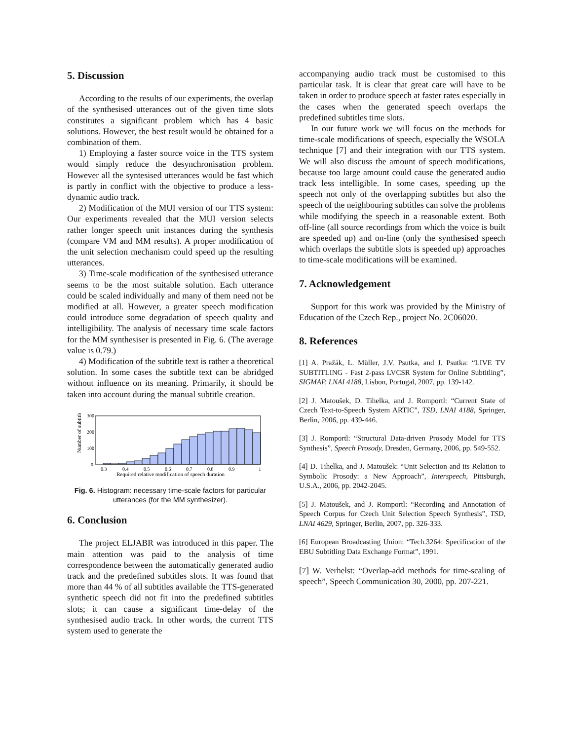5. Discussion
According to the results of our experiments, the overlap of the synthesised utterances out of the given time slots constitutes a significant problem which has 4 basic solutions. However, the best result would be obtained for a combination of them.
1) Employing a faster source voice in the TTS system would simply reduce the desynchronisation problem. However all the syntesised utterances would be fast which is partly in conflict with the objective to produce a less-dynamic audio track.
2) Modification of the MUI version of our TTS system: Our experiments revealed that the MUI version selects rather longer speech unit instances during the synthesis (compare VM and MM results). A proper modification of the unit selection mechanism could speed up the resulting utterances.
3) Time-scale modification of the synthesised utterance seems to be the most suitable solution. Each utterance could be scaled individually and many of them need not be modified at all. However, a greater speech modification could introduce some degradation of speech quality and intelligibility. The analysis of necessary time scale factors for the MM synthesiser is presented in Fig. 6. (The average value is 0.79.)
4) Modification of the subtitle text is rather a theoretical solution. In some cases the subtitle text can be abridged without influence on its meaning. Primarily, it should be taken into account during the manual subtitle creation.
Number of subtitles
300
200
100
0
0.3
0.4
0.5
0.6
0.7
0.8
0.9
1
Required relative modification of speech duration
Fig. 6. Histogram: necessary time-scale factors for particular utterances (for the MM synthesizer).
6. Conclusion
The project ELJABR was introduced in this paper. The main attention was paid to the analysis of time correspondence between the automatically generated audio track and the predefined subtitles slots. It was found that more than 44 % of all subtitles available the TTS-generated synthetic speech did not fit into the predefined subtitles slots; it can cause a significant time-delay of the synthesised audio track. In other words, the current TTS system used to generate the
accompanying audio track must be customised to this particular task. It is clear that great care will have to be taken in order to produce speech at faster rates especially in the cases when the generated speech overlaps the predefined subtitles time slots.
In our future work we will focus on the methods for time-scale modifications of speech, especially the WSOLA technique [7] and their integration with our TTS system. We will also discuss the amount of speech modifications, because too large amount could cause the generated audio track less intelligible. In some cases, speeding up the speech not only of the overlapping subtitles but also the speech of the neighbouring subtitles can solve the problems while modifying the speech in a reasonable extent. Both off-line (all source recordings from which the voice is built are speeded up) and on-line (only the synthesised speech which overlaps the subtitle slots is speeded up) approaches to time-scale modifications will be examined.
7. Acknowledgement
Support for this work was provided by the Ministry of Education of the Czech Rep., project No. 2C06020.
8. References
[1] A. Pražák, L. Müller, J.V. Psutka, and J. Psutka: “LIVE TV SUBTITLING - Fast 2-pass LVCSR System for Online Subtitling”, SIGMAP, LNAI 4188, Lisbon, Portugal, 2007, pp. 139-142.
[2] J. Matoušek, D. Tihelka, and J. Romportl: “Current State of Czech Text-to-Speech System ARTIC”, TSD, LNAI 4188, Springer, Berlin, 2006, pp. 439-446.
[3] J. Romportl: “Structural Data-driven Prosody Model for TTS Synthesis”, Speech Prosody, Dresden, Germany, 2006, pp. 549-552.
[4] D. Tihelka, and J. Matoušek: “Unit Selection and its Relation to Symbolic Prosody: a New Approach”, Interspeech, Pittsburgh, U.S.A., 2006, pp. 2042-2045.
[5] J. Matoušek, and J. Romportl: “Recording and Annotation of Speech Corpus for Czech Unit Selection Speech Synthesis”, TSD, LNAI 4629, Springer, Berlin, 2007, pp. 326-333.
[6] European Broadcasting Union: “Tech.3264: Specification of the EBU Subtitling Data Exchange Format”, 1991.
[7] W. Verhelst: “Overlap-add methods for time-scaling of speech”, Speech Communication 30, 2000, pp. 207-221.